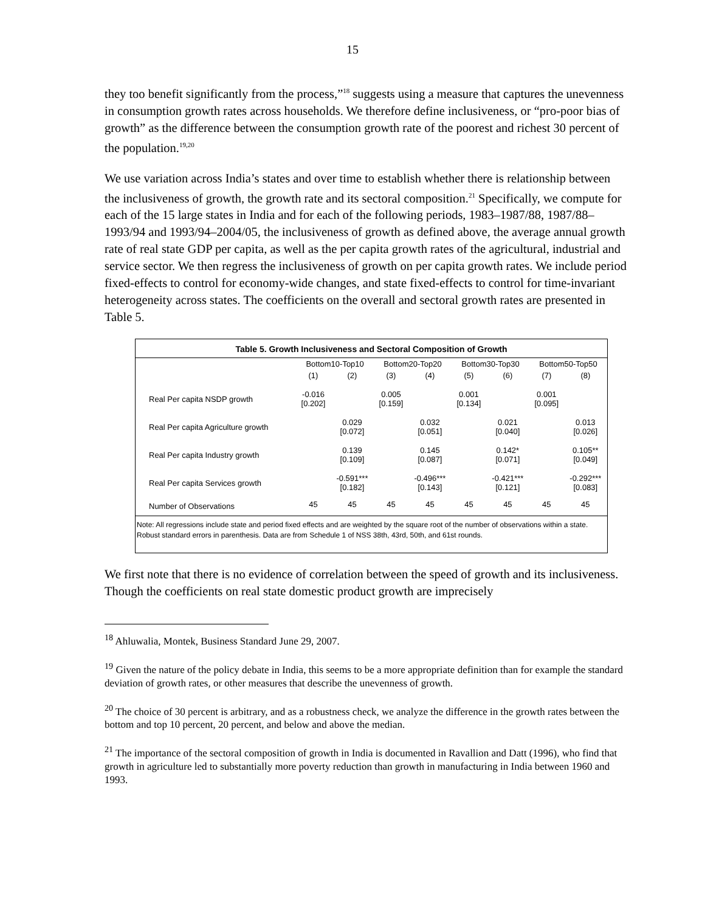15
they too benefit significantly from the process,”<sup>18</sup> suggests using a measure that captures the unevenness in consumption growth rates across households. We therefore define inclusiveness, or “pro-poor bias of growth” as the difference between the consumption growth rate of the poorest and richest 30 percent of the population.<sup>19,20</sup>
We use variation across India’s states and over time to establish whether there is relationship between the inclusiveness of growth, the growth rate and its sectoral composition.<sup>21</sup> Specifically, we compute for each of the 15 large states in India and for each of the following periods, 1983–1987/88, 1987/88–1993/94 and 1993/94–2004/05, the inclusiveness of growth as defined above, the average annual growth rate of real state GDP per capita, as well as the per capita growth rates of the agricultural, industrial and service sector. We then regress the inclusiveness of growth on per capita growth rates. We include period fixed-effects to control for economy-wide changes, and state fixed-effects to control for time-invariant heterogeneity across states. The coefficients on the overall and sectoral growth rates are presented in Table 5.
Table 5. Growth Inclusiveness and Sectoral Composition of Growth
| | Bottom10-Top10 | | Bottom20-Top20 | | Bottom30-Top30 | | Bottom50-Top50 | |
| --- | --- | --- | --- | --- | --- | --- | --- | --- |
| | (1) | (2) | (3) | (4) | (5) | (6) | (7) | (8) |
| Real Per capita NSDP growth | -0.016 [0.202] | | 0.005 [0.159] | | 0.001 [0.134] | | 0.001 [0.095] | |
| Real Per capita Agriculture growth | | 0.029 [0.072] | | 0.032 [0.051] | | 0.021 [0.040] | | 0.013 [0.026] |
| Real Per capita Industry growth | | 0.139 [0.109] | | 0.145 [0.087] | | 0.142* [0.071] | | 0.105** [0.049] |
| Real Per capita Services growth | | -0.591*** [0.182] | | -0.496*** [0.143] | | -0.421*** [0.121] | | -0.292*** [0.083] |
| Number of Observations | 45 | 45 | 45 | 45 | 45 | 45 | 45 | 45 |
Note: All regressions include state and period fixed effects and are weighted by the square root of the number of observations within a state. Robust standard errors in parenthesis. Data are from Schedule 1 of NSS 38th, 43rd, 50th, and 61st rounds.
We first note that there is no evidence of correlation between the speed of growth and its inclusiveness. Though the coefficients on real state domestic product growth are imprecisely
<sup>18</sup> Ahluwalia, Montek, Business Standard June 29, 2007.
<sup>19</sup> Given the nature of the policy debate in India, this seems to be a more appropriate definition than for example the standard deviation of growth rates, or other measures that describe the unevenness of growth.
<sup>20</sup> The choice of 30 percent is arbitrary, and as a robustness check, we analyze the difference in the growth rates between the bottom and top 10 percent, 20 percent, and below and above the median.
<sup>21</sup> The importance of the sectoral composition of growth in India is documented in Ravallion and Datt (1996), who find that growth in agriculture led to substantially more poverty reduction than growth in manufacturing in India between 1960 and 1993.